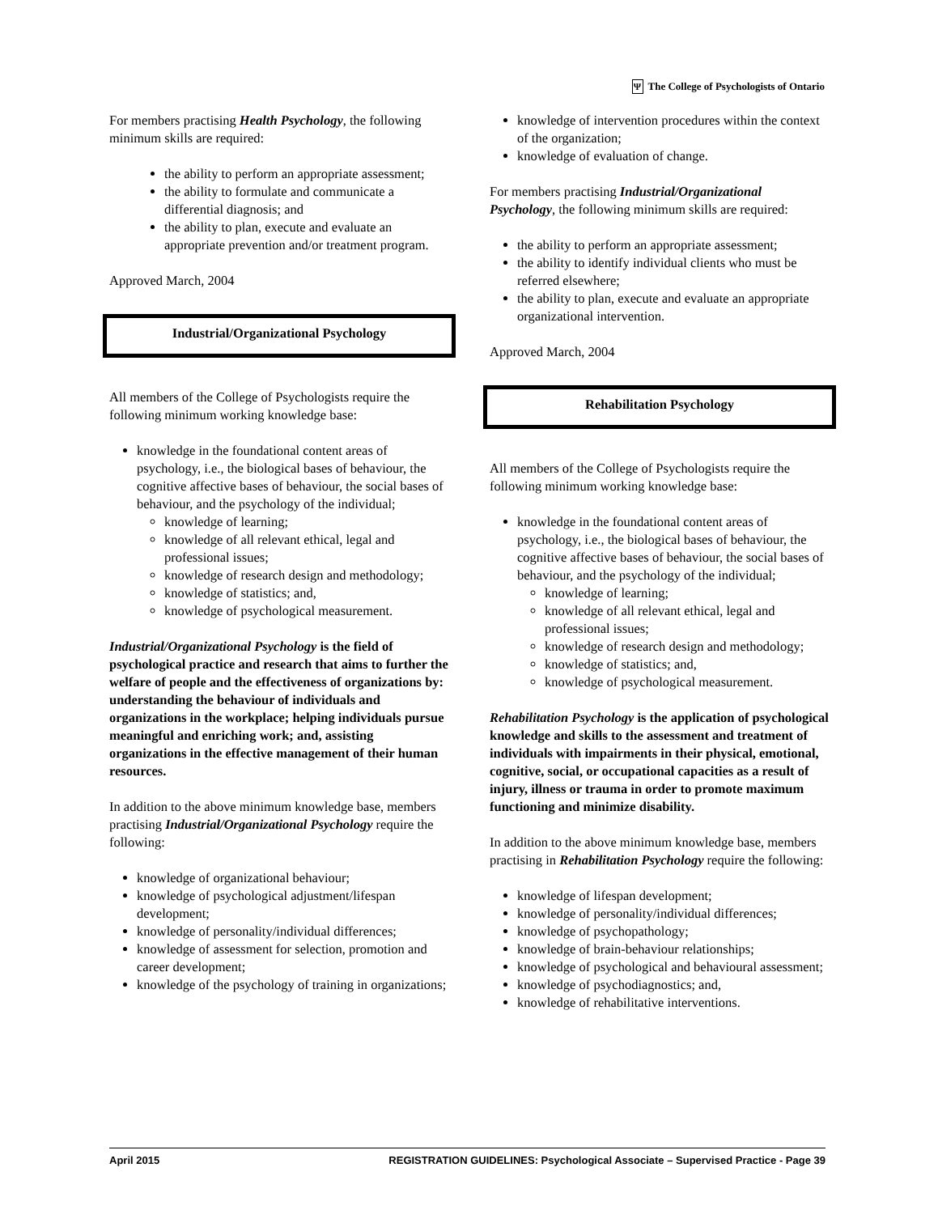Ψ The College of Psychologists of Ontario
For members practising Health Psychology, the following minimum skills are required:
the ability to perform an appropriate assessment;
the ability to formulate and communicate a differential diagnosis; and
the ability to plan, execute and evaluate an appropriate prevention and/or treatment program.
Approved March, 2004
Industrial/Organizational Psychology
All members of the College of Psychologists require the following minimum working knowledge base:
knowledge in the foundational content areas of psychology, i.e., the biological bases of behaviour, the cognitive affective bases of behaviour, the social bases of behaviour, and the psychology of the individual;
knowledge of learning;
knowledge of all relevant ethical, legal and professional issues;
knowledge of research design and methodology;
knowledge of statistics; and,
knowledge of psychological measurement.
Industrial/Organizational Psychology is the field of psychological practice and research that aims to further the welfare of people and the effectiveness of organizations by: understanding the behaviour of individuals and organizations in the workplace; helping individuals pursue meaningful and enriching work; and, assisting organizations in the effective management of their human resources.
In addition to the above minimum knowledge base, members practising Industrial/Organizational Psychology require the following:
knowledge of organizational behaviour;
knowledge of psychological adjustment/lifespan development;
knowledge of personality/individual differences;
knowledge of assessment for selection, promotion and career development;
knowledge of the psychology of training in organizations;
knowledge of intervention procedures within the context of the organization;
knowledge of evaluation of change.
For members practising Industrial/Organizational Psychology, the following minimum skills are required:
the ability to perform an appropriate assessment;
the ability to identify individual clients who must be referred elsewhere;
the ability to plan, execute and evaluate an appropriate organizational intervention.
Approved March, 2004
Rehabilitation Psychology
All members of the College of Psychologists require the following minimum working knowledge base:
knowledge in the foundational content areas of psychology, i.e., the biological bases of behaviour, the cognitive affective bases of behaviour, the social bases of behaviour, and the psychology of the individual;
knowledge of learning;
knowledge of all relevant ethical, legal and professional issues;
knowledge of research design and methodology;
knowledge of statistics; and,
knowledge of psychological measurement.
Rehabilitation Psychology is the application of psychological knowledge and skills to the assessment and treatment of individuals with impairments in their physical, emotional, cognitive, social, or occupational capacities as a result of injury, illness or trauma in order to promote maximum functioning and minimize disability.
In addition to the above minimum knowledge base, members practising in Rehabilitation Psychology require the following:
knowledge of lifespan development;
knowledge of personality/individual differences;
knowledge of psychopathology;
knowledge of brain-behaviour relationships;
knowledge of psychological and behavioural assessment;
knowledge of psychodiagnostics; and,
knowledge of rehabilitative interventions.
April 2015 REGISTRATION GUIDELINES: Psychological Associate – Supervised Practice - Page 39